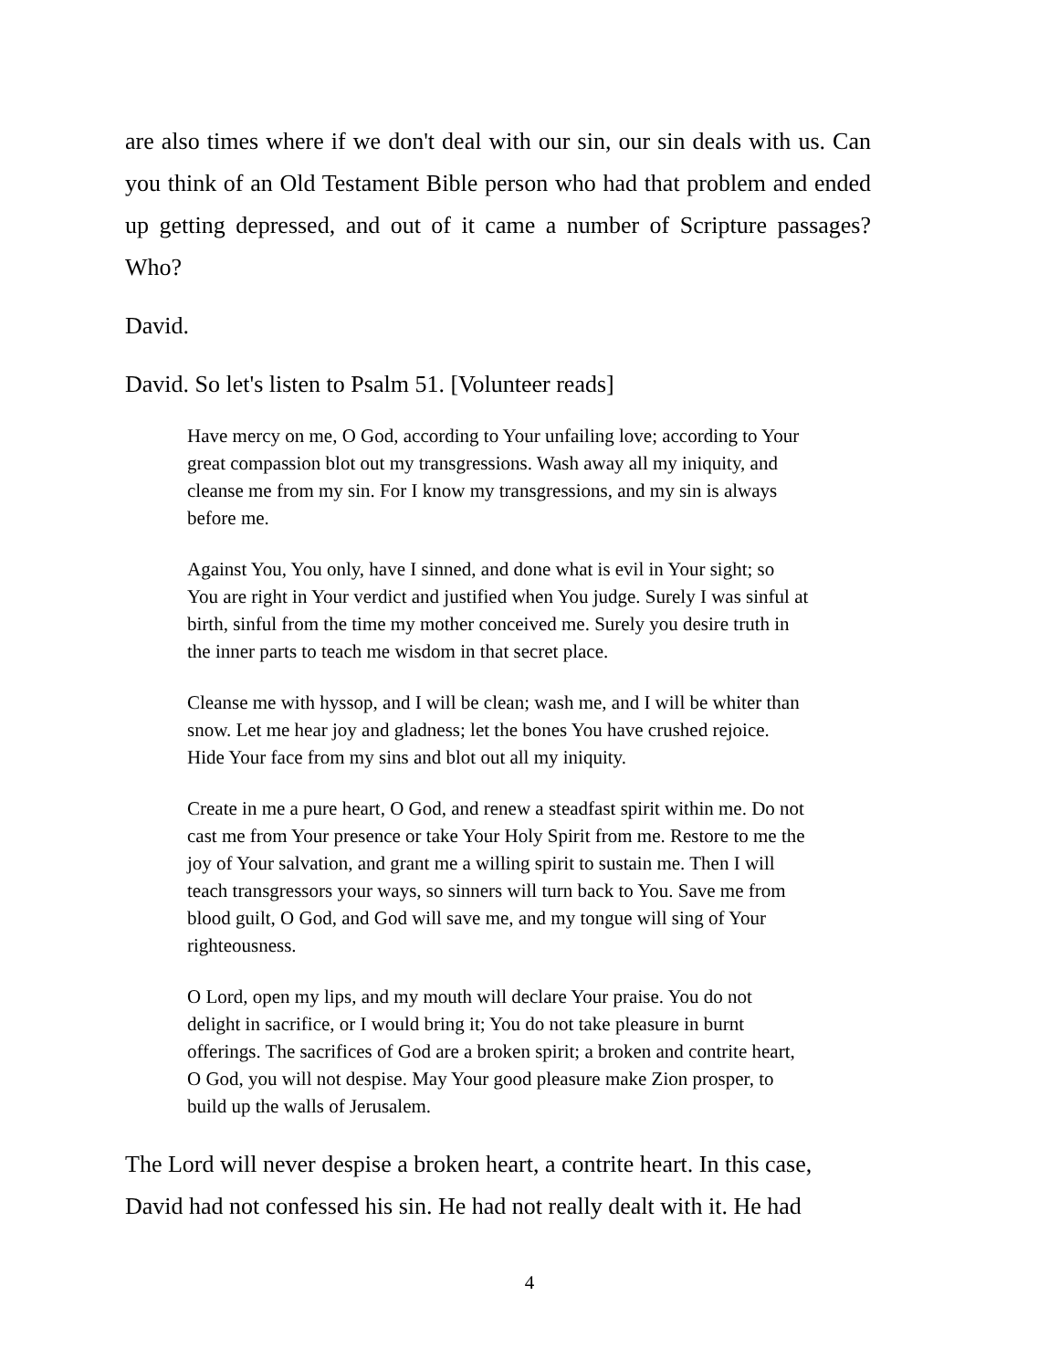are also times where if we don't deal with our sin, our sin deals with us. Can you think of an Old Testament Bible person who had that problem and ended up getting depressed, and out of it came a number of Scripture passages? Who?
David.
David. So let's listen to Psalm 51. [Volunteer reads]
Have mercy on me, O God, according to Your unfailing love; according to Your great compassion blot out my transgressions. Wash away all my iniquity, and cleanse me from my sin. For I know my transgressions, and my sin is always before me.
Against You, You only, have I sinned, and done what is evil in Your sight; so You are right in Your verdict and justified when You judge. Surely I was sinful at birth, sinful from the time my mother conceived me. Surely you desire truth in the inner parts to teach me wisdom in that secret place.
Cleanse me with hyssop, and I will be clean; wash me, and I will be whiter than snow. Let me hear joy and gladness; let the bones You have crushed rejoice. Hide Your face from my sins and blot out all my iniquity.
Create in me a pure heart, O God, and renew a steadfast spirit within me. Do not cast me from Your presence or take Your Holy Spirit from me. Restore to me the joy of Your salvation, and grant me a willing spirit to sustain me. Then I will teach transgressors your ways, so sinners will turn back to You. Save me from blood guilt, O God, and God will save me, and my tongue will sing of Your righteousness.
O Lord, open my lips, and my mouth will declare Your praise. You do not delight in sacrifice, or I would bring it; You do not take pleasure in burnt offerings. The sacrifices of God are a broken spirit; a broken and contrite heart, O God, you will not despise. May Your good pleasure make Zion prosper, to build up the walls of Jerusalem.
The Lord will never despise a broken heart, a contrite heart. In this case, David had not confessed his sin. He had not really dealt with it. He had
4